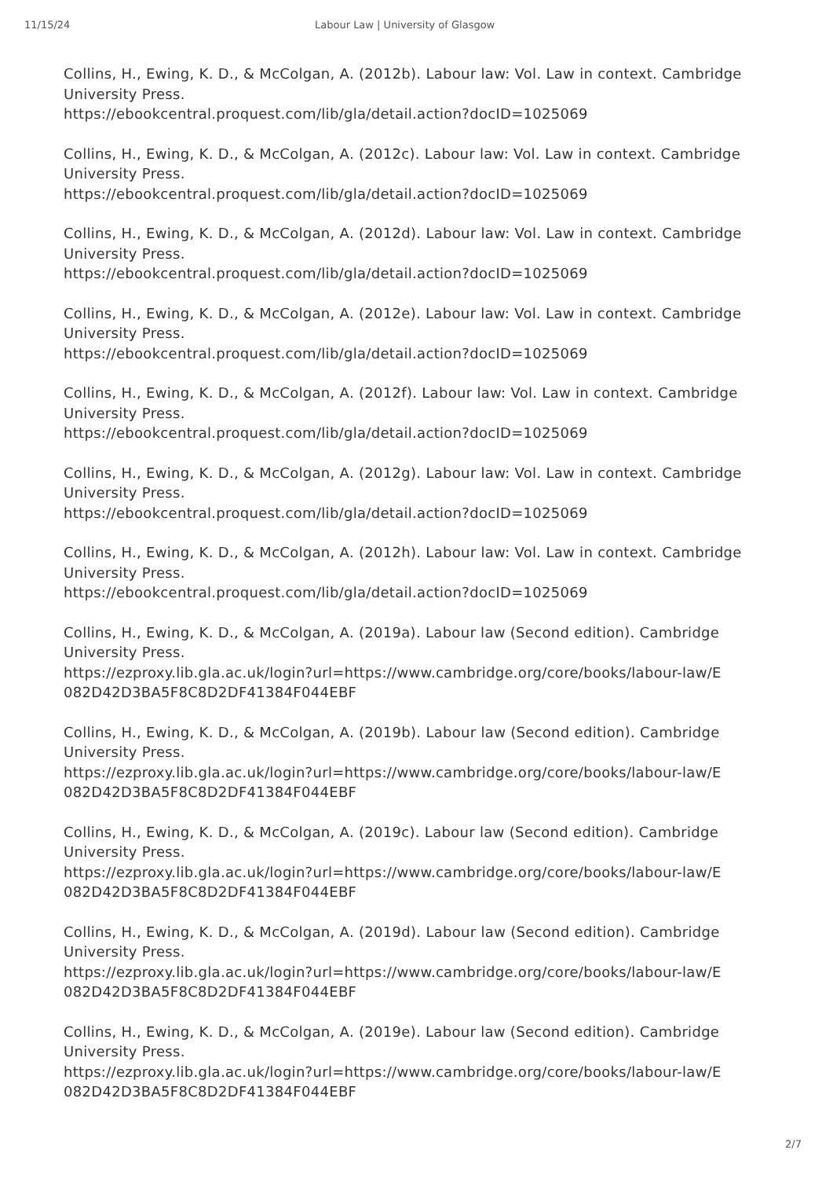11/15/24 Labour Law | University of Glasgow
Collins, H., Ewing, K. D., & McColgan, A. (2012b). Labour law: Vol. Law in context. Cambridge University Press.
https://ebookcentral.proquest.com/lib/gla/detail.action?docID=1025069
Collins, H., Ewing, K. D., & McColgan, A. (2012c). Labour law: Vol. Law in context. Cambridge University Press.
https://ebookcentral.proquest.com/lib/gla/detail.action?docID=1025069
Collins, H., Ewing, K. D., & McColgan, A. (2012d). Labour law: Vol. Law in context. Cambridge University Press.
https://ebookcentral.proquest.com/lib/gla/detail.action?docID=1025069
Collins, H., Ewing, K. D., & McColgan, A. (2012e). Labour law: Vol. Law in context. Cambridge University Press.
https://ebookcentral.proquest.com/lib/gla/detail.action?docID=1025069
Collins, H., Ewing, K. D., & McColgan, A. (2012f). Labour law: Vol. Law in context. Cambridge University Press.
https://ebookcentral.proquest.com/lib/gla/detail.action?docID=1025069
Collins, H., Ewing, K. D., & McColgan, A. (2012g). Labour law: Vol. Law in context. Cambridge University Press.
https://ebookcentral.proquest.com/lib/gla/detail.action?docID=1025069
Collins, H., Ewing, K. D., & McColgan, A. (2012h). Labour law: Vol. Law in context. Cambridge University Press.
https://ebookcentral.proquest.com/lib/gla/detail.action?docID=1025069
Collins, H., Ewing, K. D., & McColgan, A. (2019a). Labour law (Second edition). Cambridge University Press.
https://ezproxy.lib.gla.ac.uk/login?url=https://www.cambridge.org/core/books/labour-law/E
082D42D3BA5F8C8D2DF41384F044EBF
Collins, H., Ewing, K. D., & McColgan, A. (2019b). Labour law (Second edition). Cambridge University Press.
https://ezproxy.lib.gla.ac.uk/login?url=https://www.cambridge.org/core/books/labour-law/E
082D42D3BA5F8C8D2DF41384F044EBF
Collins, H., Ewing, K. D., & McColgan, A. (2019c). Labour law (Second edition). Cambridge University Press.
https://ezproxy.lib.gla.ac.uk/login?url=https://www.cambridge.org/core/books/labour-law/E
082D42D3BA5F8C8D2DF41384F044EBF
Collins, H., Ewing, K. D., & McColgan, A. (2019d). Labour law (Second edition). Cambridge University Press.
https://ezproxy.lib.gla.ac.uk/login?url=https://www.cambridge.org/core/books/labour-law/E
082D42D3BA5F8C8D2DF41384F044EBF
Collins, H., Ewing, K. D., & McColgan, A. (2019e). Labour law (Second edition). Cambridge University Press.
https://ezproxy.lib.gla.ac.uk/login?url=https://www.cambridge.org/core/books/labour-law/E
082D42D3BA5F8C8D2DF41384F044EBF
2/7